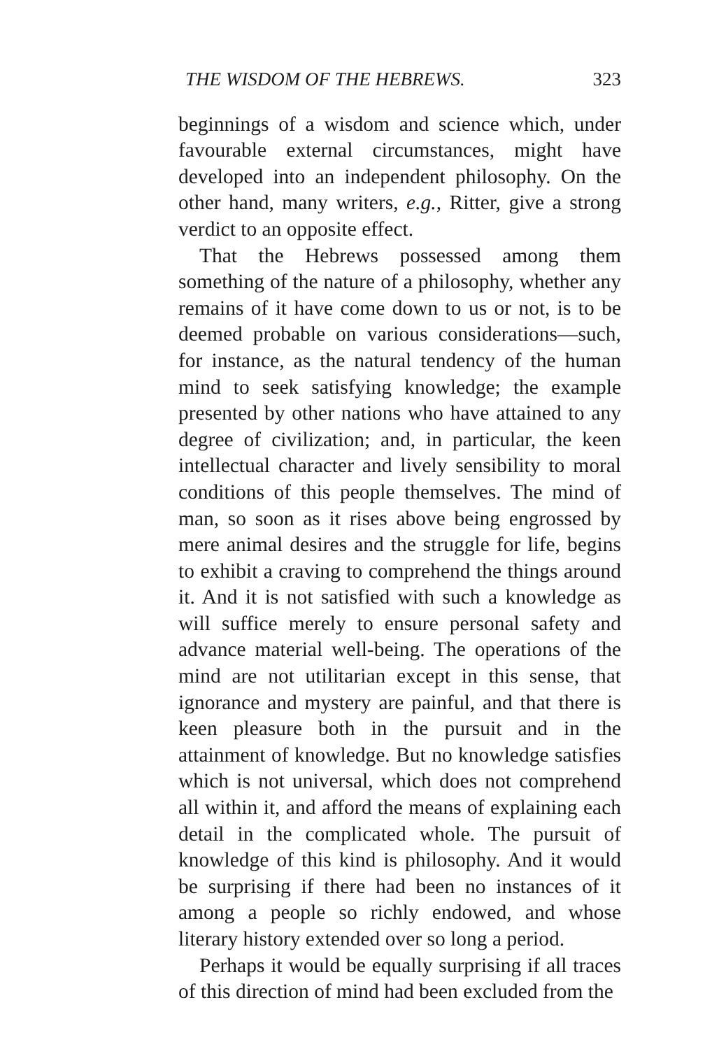THE WISDOM OF THE HEBREWS. 323
beginnings of a wisdom and science which, under favourable external circumstances, might have developed into an independent philosophy. On the other hand, many writers, e.g., Ritter, give a strong verdict to an opposite effect.
That the Hebrews possessed among them something of the nature of a philosophy, whether any remains of it have come down to us or not, is to be deemed probable on various considerations—such, for instance, as the natural tendency of the human mind to seek satisfying knowledge; the example presented by other nations who have attained to any degree of civilization; and, in particular, the keen intellectual character and lively sensibility to moral conditions of this people themselves. The mind of man, so soon as it rises above being engrossed by mere animal desires and the struggle for life, begins to exhibit a craving to comprehend the things around it. And it is not satisfied with such a knowledge as will suffice merely to ensure personal safety and advance material well-being. The operations of the mind are not utilitarian except in this sense, that ignorance and mystery are painful, and that there is keen pleasure both in the pursuit and in the attainment of knowledge. But no knowledge satisfies which is not universal, which does not comprehend all within it, and afford the means of explaining each detail in the complicated whole. The pursuit of knowledge of this kind is philosophy. And it would be surprising if there had been no instances of it among a people so richly endowed, and whose literary history extended over so long a period.
Perhaps it would be equally surprising if all traces of this direction of mind had been excluded from the